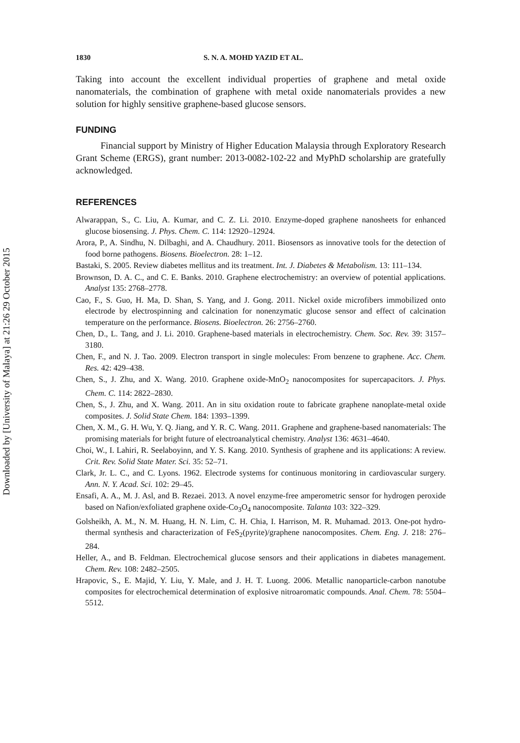Downloaded by [University of Malaya] at 21:26 29 October 2015
1830 S. N. A. MOHD YAZID ET AL.
Taking into account the excellent individual properties of graphene and metal oxide nanomaterials, the combination of graphene with metal oxide nanomaterials provides a new solution for highly sensitive graphene-based glucose sensors.
FUNDING
Financial support by Ministry of Higher Education Malaysia through Exploratory Research Grant Scheme (ERGS), grant number: 2013-0082-102-22 and MyPhD scholarship are gratefully acknowledged.
REFERENCES
Alwarappan, S., C. Liu, A. Kumar, and C. Z. Li. 2010. Enzyme-doped graphene nanosheets for enhanced glucose biosensing. J. Phys. Chem. C. 114: 12920–12924.
Arora, P., A. Sindhu, N. Dilbaghi, and A. Chaudhury. 2011. Biosensors as innovative tools for the detection of food borne pathogens. Biosens. Bioelectron. 28: 1–12.
Bastaki, S. 2005. Review diabetes mellitus and its treatment. Int. J. Diabetes & Metabolism. 13: 111–134.
Brownson, D. A. C., and C. E. Banks. 2010. Graphene electrochemistry: an overview of potential applications. Analyst 135: 2768–2778.
Cao, F., S. Guo, H. Ma, D. Shan, S. Yang, and J. Gong. 2011. Nickel oxide microfibers immobilized onto electrode by electrospinning and calcination for nonenzymatic glucose sensor and effect of calcination temperature on the performance. Biosens. Bioelectron. 26: 2756–2760.
Chen, D., L. Tang, and J. Li. 2010. Graphene-based materials in electrochemistry. Chem. Soc. Rev. 39: 3157–3180.
Chen, F., and N. J. Tao. 2009. Electron transport in single molecules: From benzene to graphene. Acc. Chem. Res. 42: 429–438.
Chen, S., J. Zhu, and X. Wang. 2010. Graphene oxide-MnO<sub>2</sub> nanocomposites for supercapacitors. J. Phys. Chem. C. 114: 2822–2830.
Chen, S., J. Zhu, and X. Wang. 2011. An in situ oxidation route to fabricate graphene nanoplate-metal oxide composites. J. Solid State Chem. 184: 1393–1399.
Chen, X. M., G. H. Wu, Y. Q. Jiang, and Y. R. C. Wang. 2011. Graphene and graphene-based nanomaterials: The promising materials for bright future of electroanalytical chemistry. Analyst 136: 4631–4640.
Choi, W., I. Lahiri, R. Seelaboyinn, and Y. S. Kang. 2010. Synthesis of graphene and its applications: A review. Crit. Rev. Solid State Mater. Sci. 35: 52–71.
Clark, Jr. L. C., and C. Lyons. 1962. Electrode systems for continuous monitoring in cardiovascular surgery. Ann. N. Y. Acad. Sci. 102: 29–45.
Ensafi, A. A., M. J. Asl, and B. Rezaei. 2013. A novel enzyme-free amperometric sensor for hydrogen peroxide based on Nafion/exfoliated graphene oxide-Co<sub>3</sub>O<sub>4</sub> nanocomposite. Talanta 103: 322–329.
Golsheikh, A. M., N. M. Huang, H. N. Lim, C. H. Chia, I. Harrison, M. R. Muhamad. 2013. One-pot hydro-thermal synthesis and characterization of FeS<sub>2</sub>(pyrite)/graphene nanocomposites. Chem. Eng. J. 218: 276–284.
Heller, A., and B. Feldman. Electrochemical glucose sensors and their applications in diabetes management. Chem. Rev. 108: 2482–2505.
Hrapovic, S., E. Majid, Y. Liu, Y. Male, and J. H. T. Luong. 2006. Metallic nanoparticle-carbon nanotube composites for electrochemical determination of explosive nitroaromatic compounds. Anal. Chem. 78: 5504–5512.